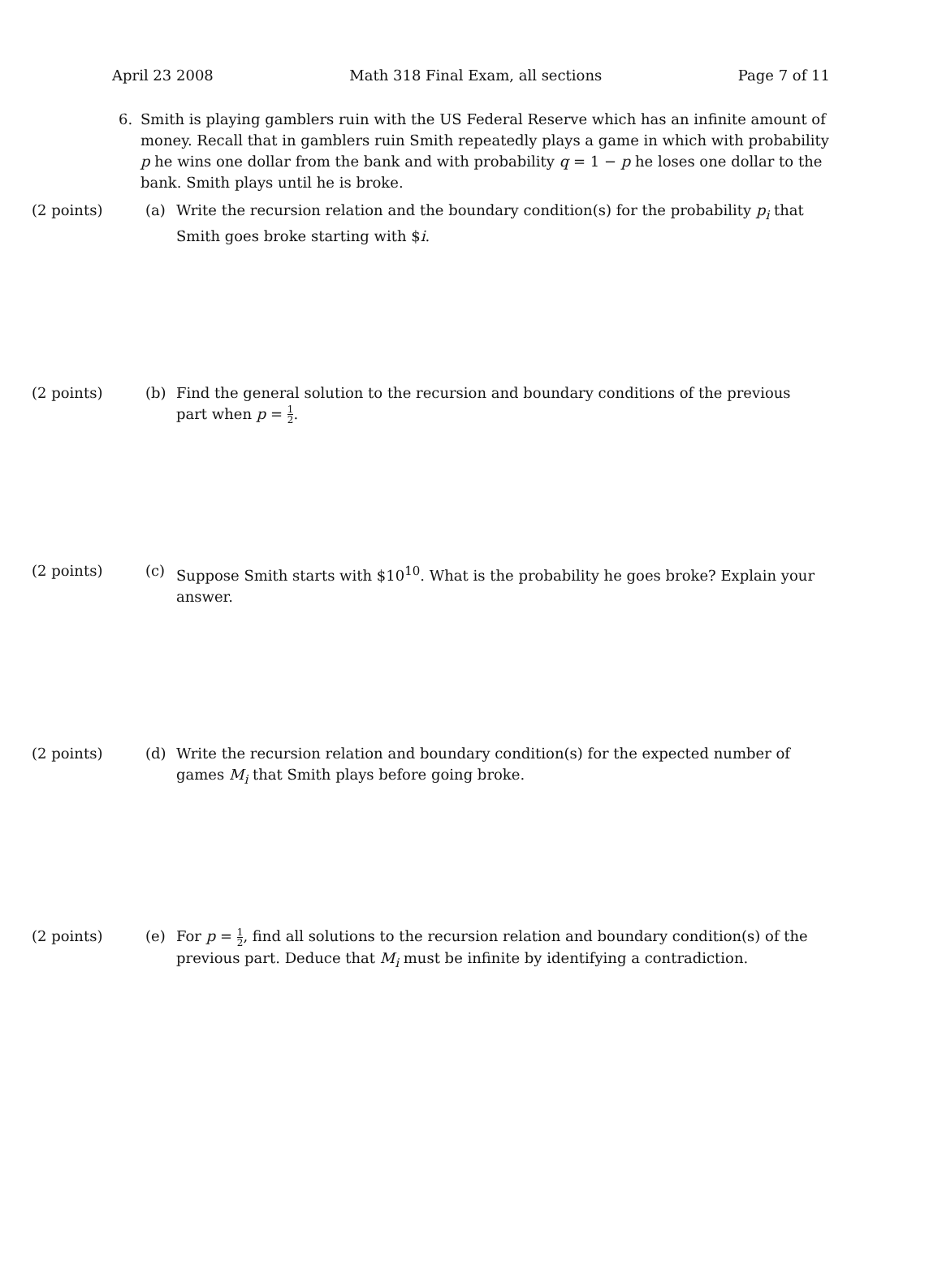April 23 2008 Math 318 Final Exam, all sections Page 7 of 11
6. Smith is playing gamblers ruin with the US Federal Reserve which has an infinite amount of money. Recall that in gamblers ruin Smith repeatedly plays a game in which with probability p he wins one dollar from the bank and with probability q = 1 − p he loses one dollar to the bank. Smith plays until he is broke.
(2 points) (a) Write the recursion relation and the boundary condition(s) for the probability p<sub>i</sub> that Smith goes broke starting with $i.
(2 points) (b) Find the general solution to the recursion and boundary conditions of the previous part when p = 1 2.
(2 points) (c) Suppose Smith starts with $10<sup>10</sup>. What is the probability he goes broke? Explain your answer.
(2 points) (d) Write the recursion relation and boundary condition(s) for the expected number of games M<sub>i</sub> that Smith plays before going broke.
(2 points) (e) For p = 1 2, find all solutions to the recursion relation and boundary condition(s) of the previous part. Deduce that M<sub>i</sub> must be infinite by identifying a contradiction.